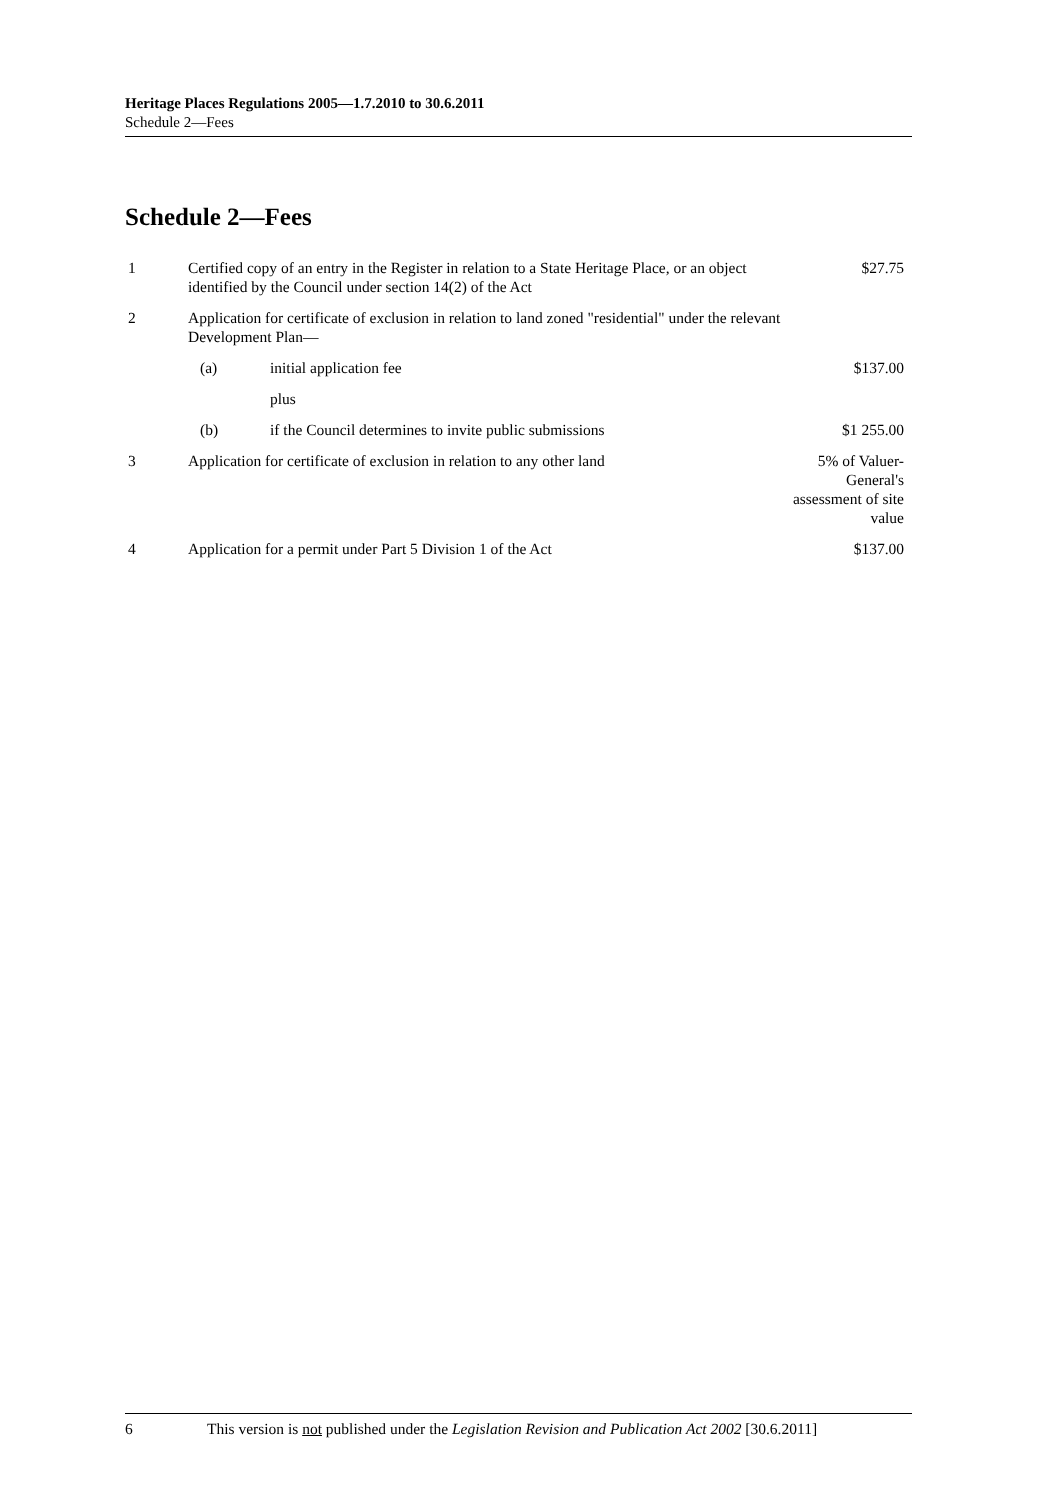Heritage Places Regulations 2005—1.7.2010 to 30.6.2011
Schedule 2—Fees
Schedule 2—Fees
| 1 | Certified copy of an entry in the Register in relation to a State Heritage Place, or an object identified by the Council under section 14(2) of the Act | | $27.75 |
| 2 | Application for certificate of exclusion in relation to land zoned "residential" under the relevant Development Plan— | | |
| | (a) | initial application fee | $137.00 |
| | | plus | |
| | (b) | if the Council determines to invite public submissions | $1 255.00 |
| 3 | Application for certificate of exclusion in relation to any other land | | 5% of Valuer-General's assessment of site value |
| 4 | Application for a permit under Part 5 Division 1 of the Act | | $137.00 |
6 This version is not published under the Legislation Revision and Publication Act 2002 [30.6.2011]